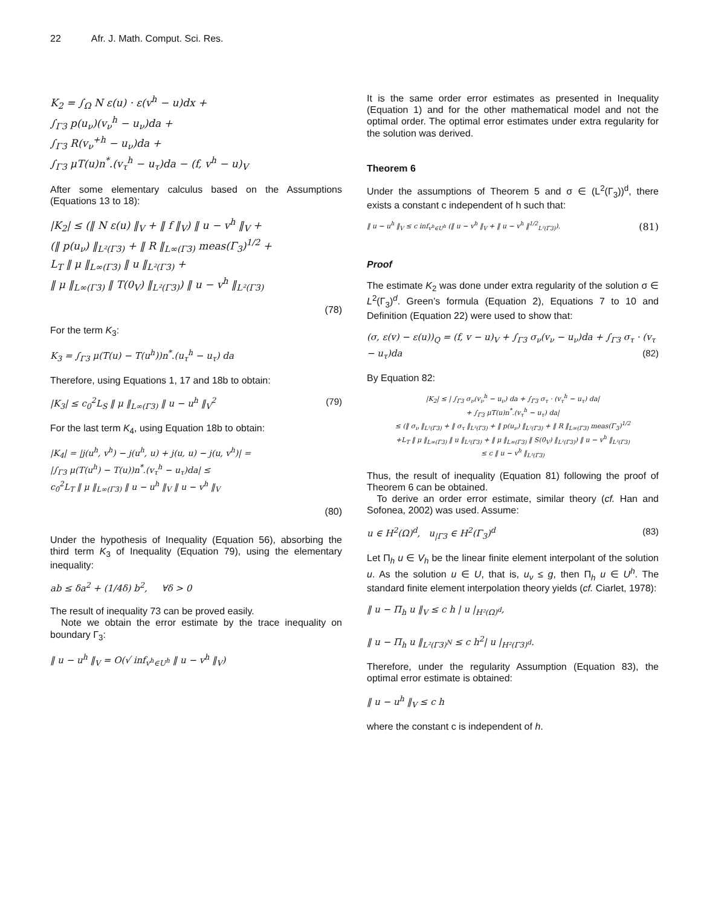22 Afr. J. Math. Comput. Sci. Res.
K<sub>2</sub> = ∫<sub>Ω</sub> N ε(u) · ε(v<sup>h</sup> − u)dx +
∫<sub>Γ3</sub> p(u<sub>ν</sub>)(v<sub>ν</sub><sup>h</sup> − u<sub>ν</sub>)da +
∫<sub>Γ3</sub> R(v<sub>ν</sub><sup>+h</sup> − u<sub>ν</sub>)da +
∫<sub>Γ3</sub> μT(u)n<sup>*</sup>.(v<sub>τ</sub><sup>h</sup> − u<sub>τ</sub>)da − (f, v<sup>h</sup> − u)<sub>V</sub>
After some elementary calculus based on the Assumptions (Equations 13 to 18):
|K<sub>2</sub>| ≤ (‖ N ε(u) ‖<sub>V</sub> + ‖ f ‖<sub>V</sub>) ‖ u − v<sup>h</sup> ‖<sub>V</sub> +
(‖ p(u<sub>ν</sub>) ‖<sub>L²(Γ3)</sub> + ‖ R ‖<sub>L∞(Γ3)</sub> meas(Γ<sub>3</sub>)<sup>1/2</sup> +
L<sub>T</sub> ‖ μ ‖<sub>L∞(Γ3)</sub> ‖ u ‖<sub>L²(Γ3)</sub> +
‖ μ ‖<sub>L∞(Γ3)</sub> ‖ T(0<sub>V</sub>) ‖<sub>L²(Γ3)</sub>) ‖ u − v<sup>h</sup> ‖<sub>L²(Γ3)</sub>
(78)
For the term K<sub>3</sub>:
K<sub>3</sub> = ∫<sub>Γ3</sub> μ(T(u) − T(u<sup>h</sup>))n<sup>*</sup>.(u<sub>τ</sub><sup>h</sup> − u<sub>τ</sub>) da
Therefore, using Equations 1, 17 and 18b to obtain:
|K<sub>3</sub>| ≤ c<sub>0</sub><sup>2</sup>L<sub>S</sub> ‖ μ ‖<sub>L∞(Γ3)</sub> ‖ u − u<sup>h</sup> ‖<sub>V</sub><sup>2</sup> (79)
For the last term K<sub>4</sub>, using Equation 18b to obtain:
|K<sub>4</sub>| = |j(u<sup>h</sup>, v<sup>h</sup>) − j(u<sup>h</sup>, u) + j(u, u) − j(u, v<sup>h</sup>)| =
|∫<sub>Γ3</sub> μ(T(u<sup>h</sup>) − T(u))n<sup>*</sup>.(v<sub>τ</sub><sup>h</sup> − u<sub>τ</sub>)da| ≤
c<sub>0</sub><sup>2</sup>L<sub>T</sub> ‖ μ ‖<sub>L∞(Γ3)</sub> ‖ u − u<sup>h</sup> ‖<sub>V</sub> ‖ u − v<sup>h</sup> ‖<sub>V</sub>
(80)
Under the hypothesis of Inequality (Equation 56), absorbing the third term K<sub>3</sub> of Inequality (Equation 79), using the elementary inequality:
ab ≤ δa<sup>2</sup> + (1/4δ) b<sup>2</sup>, ∀δ > 0
The result of inequality 73 can be proved easily.
Note we obtain the error estimate by the trace inequality on boundary Γ<sub>3</sub>:
‖ u − u<sup>h</sup> ‖<sub>V</sub> = O(√ inf<sub>v<sup>h</sup>∈U<sup>h</sup></sub> ‖ u − v<sup>h</sup> ‖<sub>V</sub>)
It is the same order error estimates as presented in Inequality (Equation 1) and for the other mathematical model and not the optimal order. The optimal error estimates under extra regularity for the solution was derived.
Theorem 6
Under the assumptions of Theorem 5 and σ ∈ (L<sup>2</sup>(Γ<sub>3</sub>))<sup>d</sup>, there exists a constant c independent of h such that:
‖ u − u<sup>h</sup> ‖<sub>V</sub> ≤ c inf<sub>v<sup>h</sup>∈U<sup>h</sup></sub> (‖ u − v<sup>h</sup> ‖<sub>V</sub> + ‖ u − v<sup>h</sup> ‖<sup>1/2</sup><sub>L²(Γ3)</sub>). (81)
Proof
The estimate K<sub>2</sub> was done under extra regularity of the solution σ ∈ L<sup>2</sup>(Γ<sub>3</sub>)<sup>d</sup>. Green’s formula (Equation 2), Equations 7 to 10 and Definition (Equation 22) were used to show that:
(σ, ε(v) − ε(u))<sub>Q</sub> = (f, v − u)<sub>V</sub> + ∫<sub>Γ3</sub> σ<sub>ν</sub>(v<sub>ν</sub> − u<sub>ν</sub>)da + ∫<sub>Γ3</sub> σ<sub>τ</sub> · (v<sub>τ</sub> − u<sub>τ</sub>)da (82)
By Equation 82:
|K<sub>2</sub>| ≤ | ∫<sub>Γ3</sub> σ<sub>ν</sub>(v<sub>ν</sub><sup>h</sup> − u<sub>ν</sub>) da + ∫<sub>Γ3</sub> σ<sub>τ</sub> · (v<sub>τ</sub><sup>h</sup> − u<sub>τ</sub>) da|
+ ∫<sub>Γ3</sub> μT(u)n<sup>*</sup>.(v<sub>τ</sub><sup>h</sup> − u<sub>τ</sub>) da|
≤ (‖ σ<sub>ν</sub> ‖<sub>L²(Γ3)</sub> + ‖ σ<sub>τ</sub> ‖<sub>L²(Γ3)</sub> + ‖ p(u<sub>ν</sub>) ‖<sub>L²(Γ3)</sub> + ‖ R ‖<sub>L∞(Γ3)</sub> meas(Γ<sub>3</sub>)<sup>1/2</sup>
+L<sub>T</sub> ‖ μ ‖<sub>L∞(Γ3)</sub> ‖ u ‖<sub>L²(Γ3)</sub> + ‖ μ ‖<sub>L∞(Γ3)</sub> ‖ S(0<sub>V</sub>) ‖<sub>L²(Γ3)</sub>) ‖ u − v<sup>h</sup> ‖<sub>L²(Γ3)</sub>
≤ c ‖ u − v<sup>h</sup> ‖<sub>L²(Γ3)</sub>
Thus, the result of inequality (Equation 81) following the proof of Theorem 6 can be obtained.
To derive an order error estimate, similar theory (cf. Han and Sofonea, 2002) was used. Assume:
u ∈ H<sup>2</sup>(Ω)<sup>d</sup>, u<sub>|Γ3</sub> ∈ H<sup>2</sup>(Γ<sub>3</sub>)<sup>d</sup> (83)
Let Π<sub>h</sub> u ∈ V<sub>h</sub> be the linear finite element interpolant of the solution u. As the solution u ∈ U, that is, u<sub>ν</sub> ≤ g, then Π<sub>h</sub> u ∈ U<sup>h</sup>. The standard finite element interpolation theory yields (cf. Ciarlet, 1978):
‖ u − Π<sub>h</sub> u ‖<sub>V</sub> ≤ c h | u |<sub>H²(Ω)<sup>d</sup></sub>,
‖ u − Π<sub>h</sub> u ‖<sub>L²(Γ3)<sup>N</sup></sub> ≤ c h<sup>2</sup>| u |<sub>H²(Γ3)<sup>d</sup></sub>.
Therefore, under the regularity Assumption (Equation 83), the optimal error estimate is obtained:
‖ u − u<sup>h</sup> ‖<sub>V</sub> ≤ c h
where the constant c is independent of h.